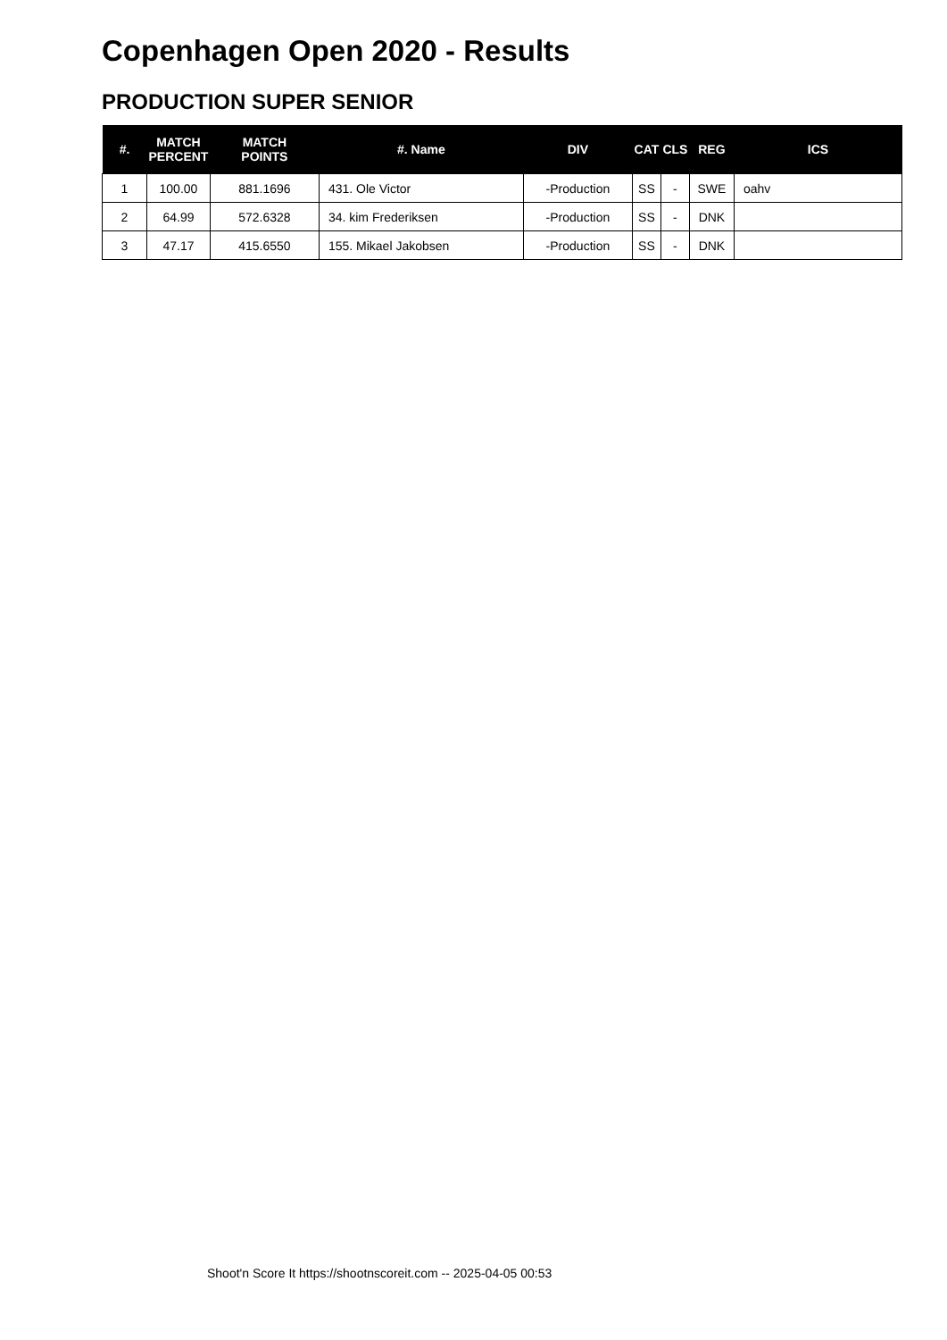Copenhagen Open 2020 - Results
PRODUCTION SUPER SENIOR
| #. | MATCH PERCENT | MATCH POINTS | #. Name | DIV | CAT | CLS | REG | ICS |
| --- | --- | --- | --- | --- | --- | --- | --- | --- |
| 1 | 100.00 | 881.1696 | 431. Ole Victor | -Production | SS | - | SWE | oahv |
| 2 | 64.99 | 572.6328 | 34. kim Frederiksen | -Production | SS | - | DNK | |
| 3 | 47.17 | 415.6550 | 155. Mikael Jakobsen | -Production | SS | - | DNK | |
Shoot'n Score It https://shootnscoreit.com -- 2025-04-05 00:53